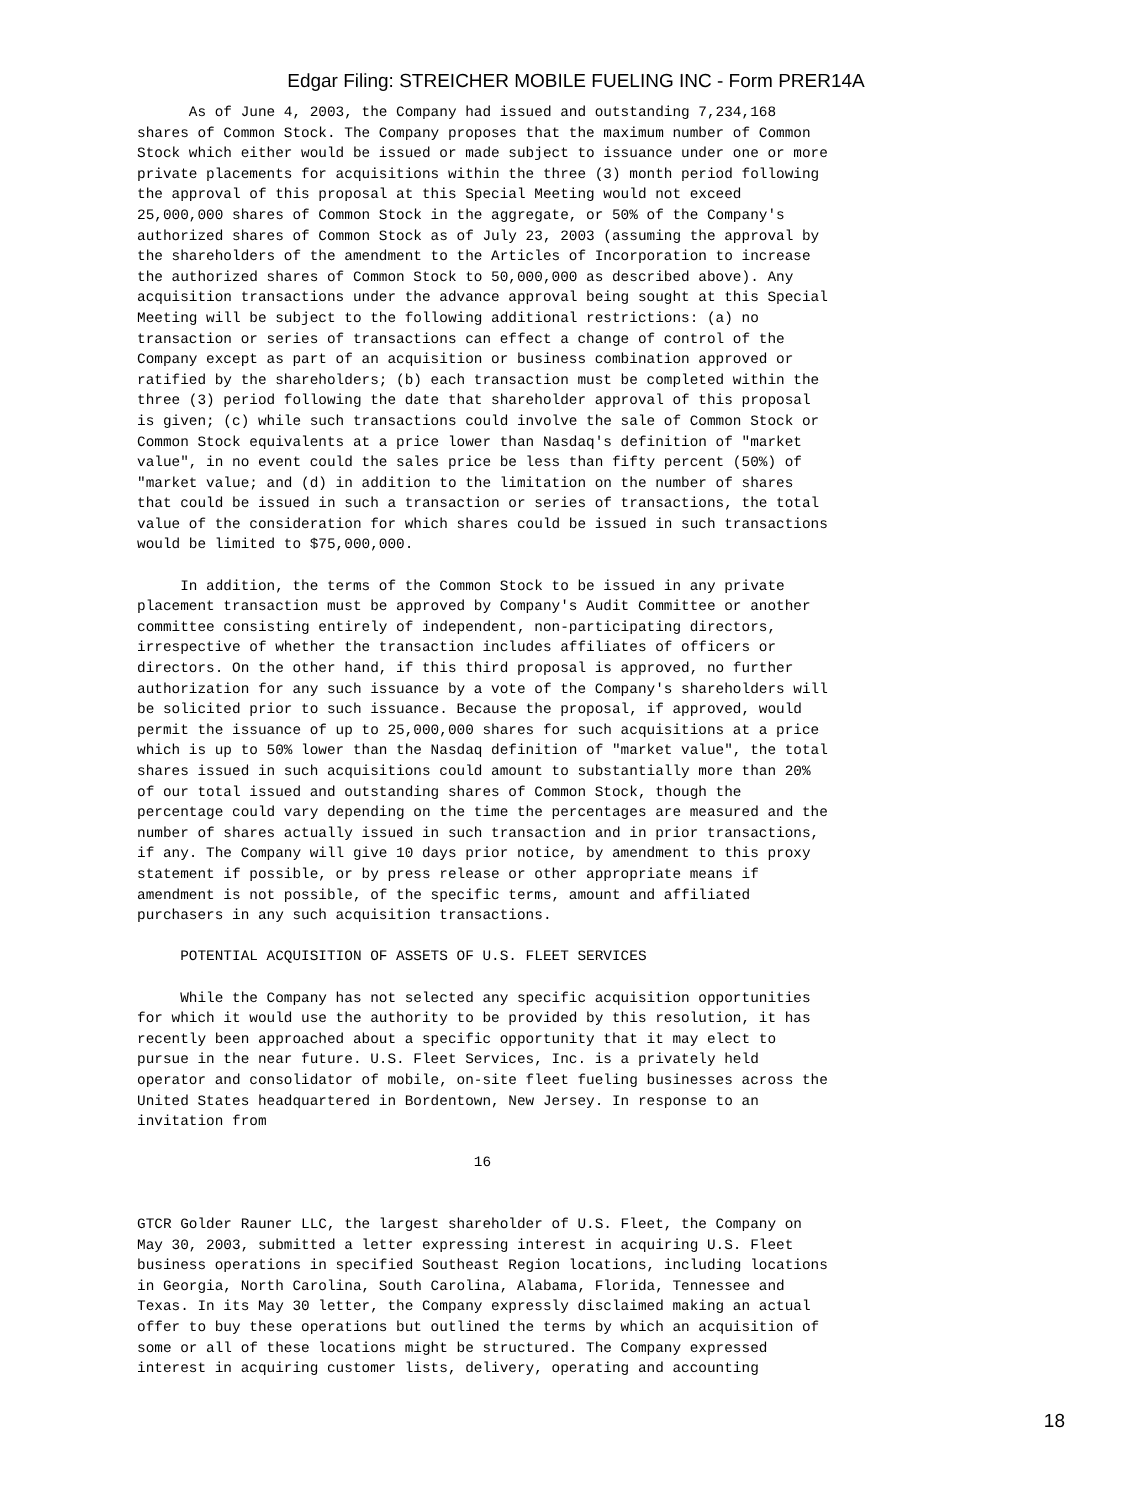Edgar Filing: STREICHER MOBILE FUELING INC - Form PRER14A
      As of June 4, 2003, the Company had issued and outstanding 7,234,168
shares of Common Stock. The Company proposes that the maximum number of Common
Stock which either would be issued or made subject to issuance under one or more
private placements for acquisitions within the three (3) month period following
the approval of this proposal at this Special Meeting would not exceed
25,000,000 shares of Common Stock in the aggregate, or 50% of the Company's
authorized shares of Common Stock as of July 23, 2003 (assuming the approval by
the shareholders of the amendment to the Articles of Incorporation to increase
the authorized shares of Common Stock to 50,000,000 as described above). Any
acquisition transactions under the advance approval being sought at this Special
Meeting will be subject to the following additional restrictions: (a) no
transaction or series of transactions can effect a change of control of the
Company except as part of an acquisition or business combination approved or
ratified by the shareholders; (b) each transaction must be completed within the
three (3) period following the date that shareholder approval of this proposal
is given; (c) while such transactions could involve the sale of Common Stock or
Common Stock equivalents at a price lower than Nasdaq's definition of "market
value", in no event could the sales price be less than fifty percent (50%) of
"market value; and (d) in addition to the limitation on the number of shares
that could be issued in such a transaction or series of transactions, the total
value of the consideration for which shares could be issued in such transactions
would be limited to $75,000,000.

     In addition, the terms of the Common Stock to be issued in any private
placement transaction must be approved by Company's Audit Committee or another
committee consisting entirely of independent, non-participating directors,
irrespective of whether the transaction includes affiliates of officers or
directors. On the other hand, if this third proposal is approved, no further
authorization for any such issuance by a vote of the Company's shareholders will
be solicited prior to such issuance. Because the proposal, if approved, would
permit the issuance of up to 25,000,000 shares for such acquisitions at a price
which is up to 50% lower than the Nasdaq definition of "market value", the total
shares issued in such acquisitions could amount to substantially more than 20%
of our total issued and outstanding shares of Common Stock, though the
percentage could vary depending on the time the percentages are measured and the
number of shares actually issued in such transaction and in prior transactions,
if any. The Company will give 10 days prior notice, by amendment to this proxy
statement if possible, or by press release or other appropriate means if
amendment is not possible, of the specific terms, amount and affiliated
purchasers in any such acquisition transactions.

     POTENTIAL ACQUISITION OF ASSETS OF U.S. FLEET SERVICES

     While the Company has not selected any specific acquisition opportunities
for which it would use the authority to be provided by this resolution, it has
recently been approached about a specific opportunity that it may elect to
pursue in the near future. U.S. Fleet Services, Inc. is a privately held
operator and consolidator of mobile, on-site fleet fueling businesses across the
United States headquartered in Bordentown, New Jersey. In response to an
invitation from

                                       16


GTCR Golder Rauner LLC, the largest shareholder of U.S. Fleet, the Company on
May 30, 2003, submitted a letter expressing interest in acquiring U.S. Fleet
business operations in specified Southeast Region locations, including locations
in Georgia, North Carolina, South Carolina, Alabama, Florida, Tennessee and
Texas. In its May 30 letter, the Company expressly disclaimed making an actual
offer to buy these operations but outlined the terms by which an acquisition of
some or all of these locations might be structured. The Company expressed
interest in acquiring customer lists, delivery, operating and accounting
18